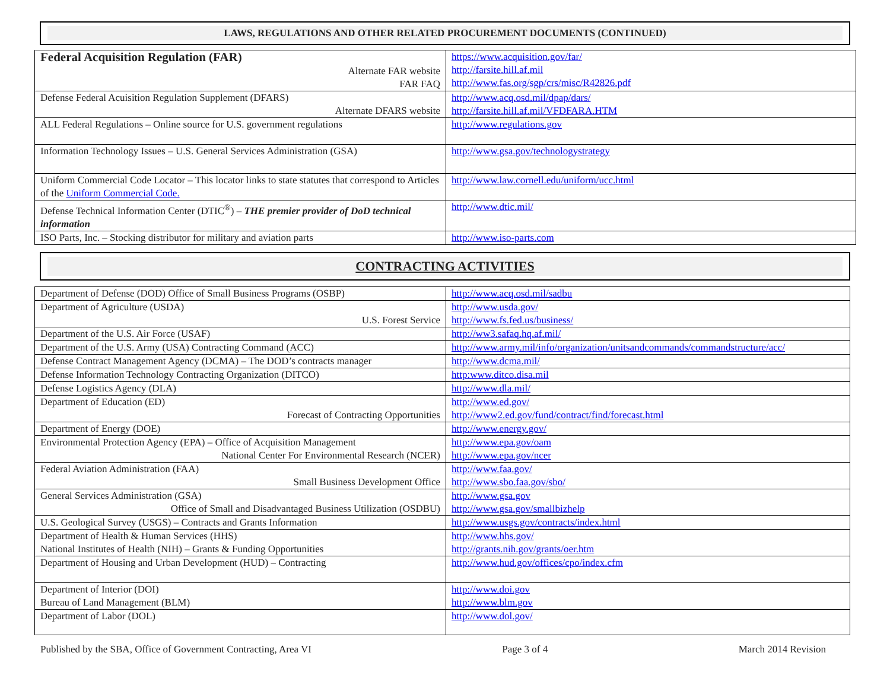LAWS, REGULATIONS AND OTHER RELATED PROCUREMENT DOCUMENTS (CONTINUED)
| Federal Acquisition Regulation (FAR) Alternate FAR website FAR FAQ | https://www.acquisition.gov/far/ http://farsite.hill.af.mil http://www.fas.org/sgp/crs/misc/R42826.pdf |
| Defense Federal Acuisition Regulation Supplement (DFARS) Alternate DFARS website | http://www.acq.osd.mil/dpap/dars/ http://farsite.hill.af.mil/VFDFARA.HTM |
| ALL Federal Regulations – Online source for U.S. government regulations | http://www.regulations.gov |
| Information Technology Issues – U.S. General Services Administration (GSA) | http://www.gsa.gov/technologystrategy |
| Uniform Commercial Code Locator – This locator links to state statutes that correspond to Articles of the Uniform Commercial Code. | http://www.law.cornell.edu/uniform/ucc.html |
| Defense Technical Information Center (DTIC<sup>®</sup>) – THE premier provider of DoD technical information | http://www.dtic.mil/ |
| ISO Parts, Inc. – Stocking distributor for military and aviation parts | http://www.iso-parts.com |
CONTRACTING ACTIVITIES
| Department of Defense (DOD) Office of Small Business Programs (OSBP) | http://www.acq.osd.mil/sadbu |
| Department of Agriculture (USDA) U.S. Forest Service | http://www.usda.gov/ http://www.fs.fed.us/business/ |
| Department of the U.S. Air Force (USAF) | http://ww3.safaq.hq.af.mil/ |
| Department of the U.S. Army (USA) Contracting Command (ACC) | http://www.army.mil/info/organization/unitsandcommands/commandstructure/acc/ |
| Defense Contract Management Agency (DCMA) – The DOD’s contracts manager | http://www.dcma.mil/ |
| Defense Information Technology Contracting Organization (DITCO) | http:www.ditco.disa.mil |
| Defense Logistics Agency (DLA) | http://www.dla.mil/ |
| Department of Education (ED) Forecast of Contracting Opportunities | http://www.ed.gov/ http://www2.ed.gov/fund/contract/find/forecast.html |
| Department of Energy (DOE) | http://www.energy.gov/ |
| Environmental Protection Agency (EPA) – Office of Acquisition Management National Center For Environmental Research (NCER) | http://www.epa.gov/oam http://www.epa.gov/ncer |
| Federal Aviation Administration (FAA) Small Business Development Office | http://www.faa.gov/ http://www.sbo.faa.gov/sbo/ |
| General Services Administration (GSA) Office of Small and Disadvantaged Business Utilization (OSDBU) | http://www.gsa.gov http://www.gsa.gov/smallbizhelp |
| U.S. Geological Survey (USGS) – Contracts and Grants Information | http://www.usgs.gov/contracts/index.html |
| Department of Health & Human Services (HHS) National Institutes of Health (NIH) – Grants & Funding Opportunities | http://www.hhs.gov/ http://grants.nih.gov/grants/oer.htm |
| Department of Housing and Urban Development (HUD) – Contracting | http://www.hud.gov/offices/cpo/index.cfm |
| Department of Interior (DOI) Bureau of Land Management (BLM) | http://www.doi.gov http://www.blm.gov |
| Department of Labor (DOL) | http://www.dol.gov/ |
Published by the SBA, Office of Government Contracting, Area VI Page 3 of 4 March 2014 Revision